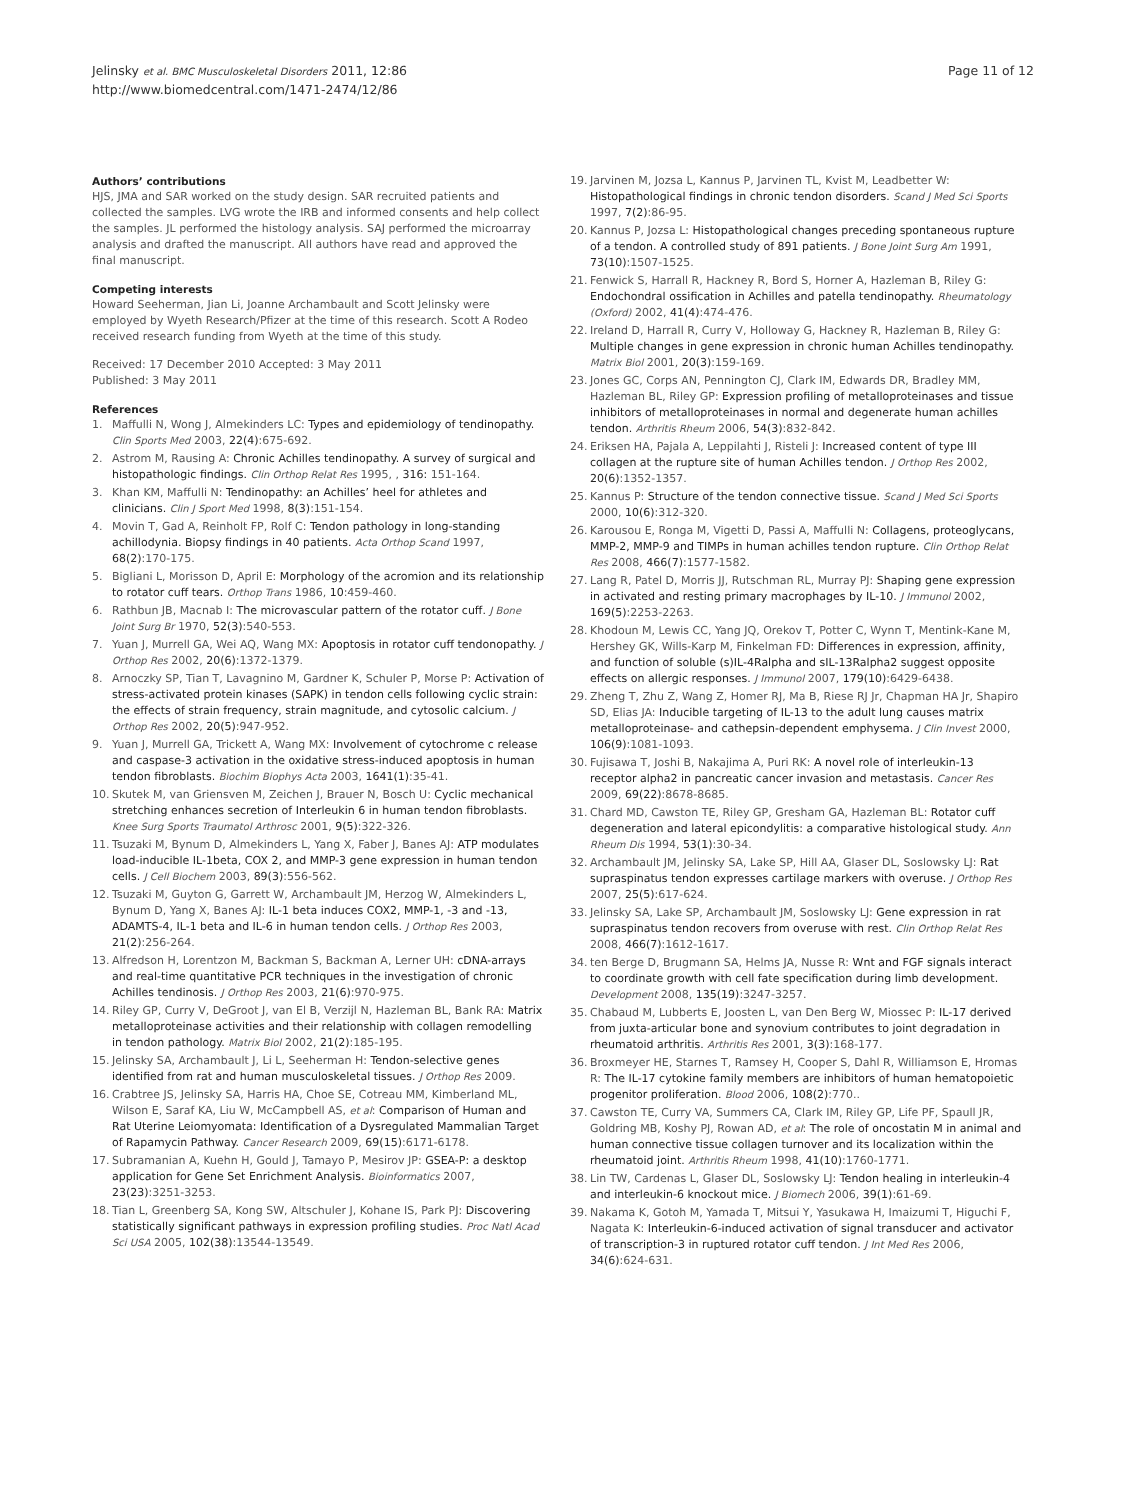Jelinsky et al. BMC Musculoskeletal Disorders 2011, 12:86
http://www.biomedcentral.com/1471-2474/12/86
Page 11 of 12
Authors’ contributions
HJS, JMA and SAR worked on the study design. SAR recruited patients and collected the samples. LVG wrote the IRB and informed consents and help collect the samples. JL performed the histology analysis. SAJ performed the microarray analysis and drafted the manuscript. All authors have read and approved the final manuscript.
Competing interests
Howard Seeherman, Jian Li, Joanne Archambault and Scott Jelinsky were employed by Wyeth Research/Pfizer at the time of this research. Scott A Rodeo received research funding from Wyeth at the time of this study.
Received: 17 December 2010 Accepted: 3 May 2011
Published: 3 May 2011
References
1. Maffulli N, Wong J, Almekinders LC: Types and epidemiology of tendinopathy. Clin Sports Med 2003, 22(4):675-692.
2. Astrom M, Rausing A: Chronic Achilles tendinopathy. A survey of surgical and histopathologic findings. Clin Orthop Relat Res 1995, , 316: 151-164.
3. Khan KM, Maffulli N: Tendinopathy: an Achilles’ heel for athletes and clinicians. Clin J Sport Med 1998, 8(3):151-154.
4. Movin T, Gad A, Reinholt FP, Rolf C: Tendon pathology in long-standing achillodynia. Biopsy findings in 40 patients. Acta Orthop Scand 1997, 68(2):170-175.
5. Bigliani L, Morisson D, April E: Morphology of the acromion and its relationship to rotator cuff tears. Orthop Trans 1986, 10:459-460.
6. Rathbun JB, Macnab I: The microvascular pattern of the rotator cuff. J Bone Joint Surg Br 1970, 52(3):540-553.
7. Yuan J, Murrell GA, Wei AQ, Wang MX: Apoptosis in rotator cuff tendonopathy. J Orthop Res 2002, 20(6):1372-1379.
8. Arnoczky SP, Tian T, Lavagnino M, Gardner K, Schuler P, Morse P: Activation of stress-activated protein kinases (SAPK) in tendon cells following cyclic strain: the effects of strain frequency, strain magnitude, and cytosolic calcium. J Orthop Res 2002, 20(5):947-952.
9. Yuan J, Murrell GA, Trickett A, Wang MX: Involvement of cytochrome c release and caspase-3 activation in the oxidative stress-induced apoptosis in human tendon fibroblasts. Biochim Biophys Acta 2003, 1641(1):35-41.
10. Skutek M, van Griensven M, Zeichen J, Brauer N, Bosch U: Cyclic mechanical stretching enhances secretion of Interleukin 6 in human tendon fibroblasts. Knee Surg Sports Traumatol Arthrosc 2001, 9(5):322-326.
11. Tsuzaki M, Bynum D, Almekinders L, Yang X, Faber J, Banes AJ: ATP modulates load-inducible IL-1beta, COX 2, and MMP-3 gene expression in human tendon cells. J Cell Biochem 2003, 89(3):556-562.
12. Tsuzaki M, Guyton G, Garrett W, Archambault JM, Herzog W, Almekinders L, Bynum D, Yang X, Banes AJ: IL-1 beta induces COX2, MMP-1, -3 and -13, ADAMTS-4, IL-1 beta and IL-6 in human tendon cells. J Orthop Res 2003, 21(2):256-264.
13. Alfredson H, Lorentzon M, Backman S, Backman A, Lerner UH: cDNA-arrays and real-time quantitative PCR techniques in the investigation of chronic Achilles tendinosis. J Orthop Res 2003, 21(6):970-975.
14. Riley GP, Curry V, DeGroot J, van El B, Verzijl N, Hazleman BL, Bank RA: Matrix metalloproteinase activities and their relationship with collagen remodelling in tendon pathology. Matrix Biol 2002, 21(2):185-195.
15. Jelinsky SA, Archambault J, Li L, Seeherman H: Tendon-selective genes identified from rat and human musculoskeletal tissues. J Orthop Res 2009.
16. Crabtree JS, Jelinsky SA, Harris HA, Choe SE, Cotreau MM, Kimberland ML, Wilson E, Saraf KA, Liu W, McCampbell AS, et al: Comparison of Human and Rat Uterine Leiomyomata: Identification of a Dysregulated Mammalian Target of Rapamycin Pathway. Cancer Research 2009, 69(15):6171-6178.
17. Subramanian A, Kuehn H, Gould J, Tamayo P, Mesirov JP: GSEA-P: a desktop application for Gene Set Enrichment Analysis. Bioinformatics 2007, 23(23):3251-3253.
18. Tian L, Greenberg SA, Kong SW, Altschuler J, Kohane IS, Park PJ: Discovering statistically significant pathways in expression profiling studies. Proc Natl Acad Sci USA 2005, 102(38):13544-13549.
19. Jarvinen M, Jozsa L, Kannus P, Jarvinen TL, Kvist M, Leadbetter W: Histopathological findings in chronic tendon disorders. Scand J Med Sci Sports 1997, 7(2):86-95.
20. Kannus P, Jozsa L: Histopathological changes preceding spontaneous rupture of a tendon. A controlled study of 891 patients. J Bone Joint Surg Am 1991, 73(10):1507-1525.
21. Fenwick S, Harrall R, Hackney R, Bord S, Horner A, Hazleman B, Riley G: Endochondral ossification in Achilles and patella tendinopathy. Rheumatology (Oxford) 2002, 41(4):474-476.
22. Ireland D, Harrall R, Curry V, Holloway G, Hackney R, Hazleman B, Riley G: Multiple changes in gene expression in chronic human Achilles tendinopathy. Matrix Biol 2001, 20(3):159-169.
23. Jones GC, Corps AN, Pennington CJ, Clark IM, Edwards DR, Bradley MM, Hazleman BL, Riley GP: Expression profiling of metalloproteinases and tissue inhibitors of metalloproteinases in normal and degenerate human achilles tendon. Arthritis Rheum 2006, 54(3):832-842.
24. Eriksen HA, Pajala A, Leppilahti J, Risteli J: Increased content of type III collagen at the rupture site of human Achilles tendon. J Orthop Res 2002, 20(6):1352-1357.
25. Kannus P: Structure of the tendon connective tissue. Scand J Med Sci Sports 2000, 10(6):312-320.
26. Karousou E, Ronga M, Vigetti D, Passi A, Maffulli N: Collagens, proteoglycans, MMP-2, MMP-9 and TIMPs in human achilles tendon rupture. Clin Orthop Relat Res 2008, 466(7):1577-1582.
27. Lang R, Patel D, Morris JJ, Rutschman RL, Murray PJ: Shaping gene expression in activated and resting primary macrophages by IL-10. J Immunol 2002, 169(5):2253-2263.
28. Khodoun M, Lewis CC, Yang JQ, Orekov T, Potter C, Wynn T, Mentink-Kane M, Hershey GK, Wills-Karp M, Finkelman FD: Differences in expression, affinity, and function of soluble (s)IL-4Ralpha and sIL-13Ralpha2 suggest opposite effects on allergic responses. J Immunol 2007, 179(10):6429-6438.
29. Zheng T, Zhu Z, Wang Z, Homer RJ, Ma B, Riese RJ Jr, Chapman HA Jr, Shapiro SD, Elias JA: Inducible targeting of IL-13 to the adult lung causes matrix metalloproteinase- and cathepsin-dependent emphysema. J Clin Invest 2000, 106(9):1081-1093.
30. Fujisawa T, Joshi B, Nakajima A, Puri RK: A novel role of interleukin-13 receptor alpha2 in pancreatic cancer invasion and metastasis. Cancer Res 2009, 69(22):8678-8685.
31. Chard MD, Cawston TE, Riley GP, Gresham GA, Hazleman BL: Rotator cuff degeneration and lateral epicondylitis: a comparative histological study. Ann Rheum Dis 1994, 53(1):30-34.
32. Archambault JM, Jelinsky SA, Lake SP, Hill AA, Glaser DL, Soslowsky LJ: Rat supraspinatus tendon expresses cartilage markers with overuse. J Orthop Res 2007, 25(5):617-624.
33. Jelinsky SA, Lake SP, Archambault JM, Soslowsky LJ: Gene expression in rat supraspinatus tendon recovers from overuse with rest. Clin Orthop Relat Res 2008, 466(7):1612-1617.
34. ten Berge D, Brugmann SA, Helms JA, Nusse R: Wnt and FGF signals interact to coordinate growth with cell fate specification during limb development. Development 2008, 135(19):3247-3257.
35. Chabaud M, Lubberts E, Joosten L, van Den Berg W, Miossec P: IL-17 derived from juxta-articular bone and synovium contributes to joint degradation in rheumatoid arthritis. Arthritis Res 2001, 3(3):168-177.
36. Broxmeyer HE, Starnes T, Ramsey H, Cooper S, Dahl R, Williamson E, Hromas R: The IL-17 cytokine family members are inhibitors of human hematopoietic progenitor proliferation. Blood 2006, 108(2):770..
37. Cawston TE, Curry VA, Summers CA, Clark IM, Riley GP, Life PF, Spaull JR, Goldring MB, Koshy PJ, Rowan AD, et al: The role of oncostatin M in animal and human connective tissue collagen turnover and its localization within the rheumatoid joint. Arthritis Rheum 1998, 41(10):1760-1771.
38. Lin TW, Cardenas L, Glaser DL, Soslowsky LJ: Tendon healing in interleukin-4 and interleukin-6 knockout mice. J Biomech 2006, 39(1):61-69.
39. Nakama K, Gotoh M, Yamada T, Mitsui Y, Yasukawa H, Imaizumi T, Higuchi F, Nagata K: Interleukin-6-induced activation of signal transducer and activator of transcription-3 in ruptured rotator cuff tendon. J Int Med Res 2006, 34(6):624-631.